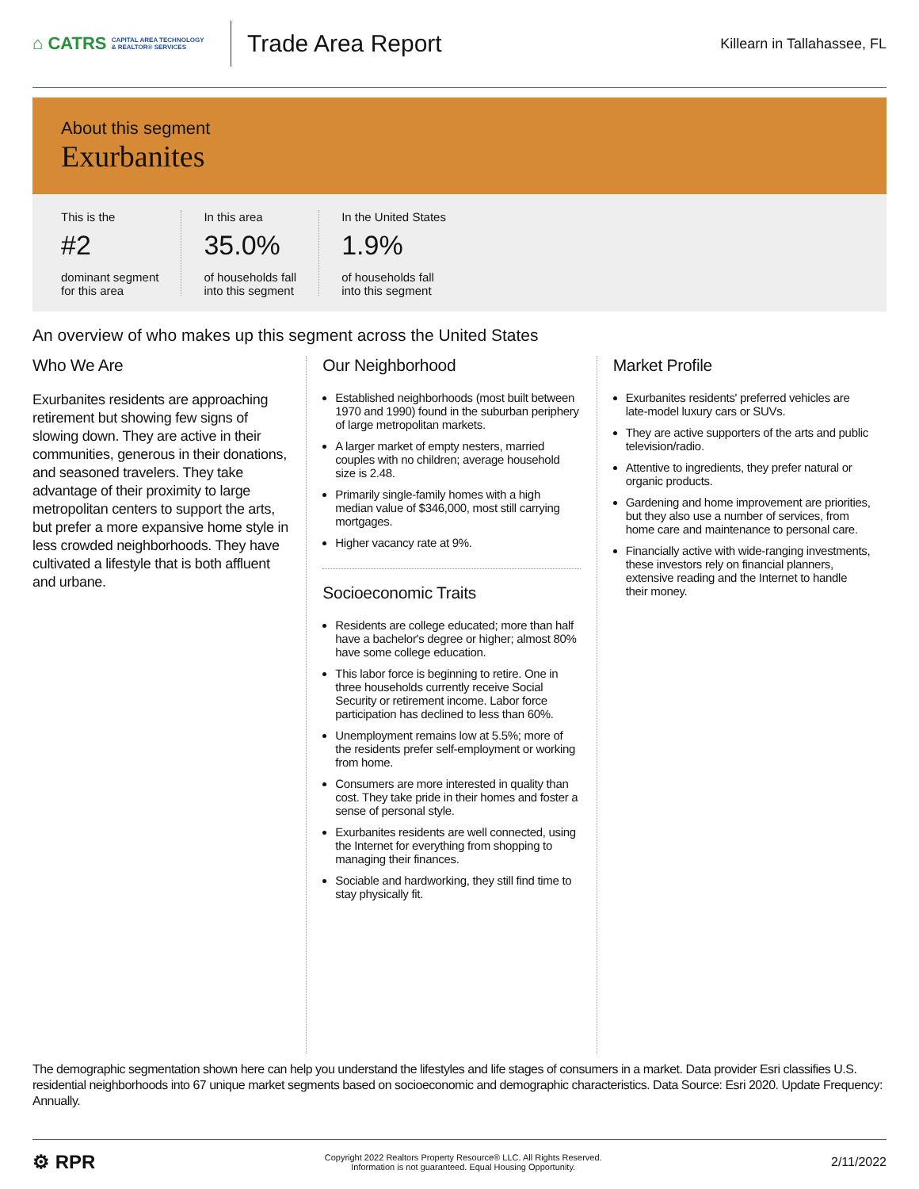⌂ CATRS CAPITAL AREA TECHNOLOGY
& REALTOR® SERVICES
Trade Area Report
Killearn in Tallahassee, FL
About this segment
Exurbanites
This is the
#2
dominant segment
for this area
In this area
35.0%
of households fall
into this segment
In the United States
1.9%
of households fall
into this segment
An overview of who makes up this segment across the United States
Who We Are
Exurbanites residents are approaching retirement but showing few signs of slowing down. They are active in their communities, generous in their donations, and seasoned travelers. They take advantage of their proximity to large metropolitan centers to support the arts, but prefer a more expansive home style in less crowded neighborhoods. They have cultivated a lifestyle that is both affluent and urbane.
Our Neighborhood
Established neighborhoods (most built between 1970 and 1990) found in the suburban periphery of large metropolitan markets.
A larger market of empty nesters, married couples with no children; average household size is 2.48.
Primarily single-family homes with a high median value of $346,000, most still carrying mortgages.
Higher vacancy rate at 9%.
Socioeconomic Traits
Residents are college educated; more than half have a bachelor's degree or higher; almost 80% have some college education.
This labor force is beginning to retire. One in three households currently receive Social Security or retirement income. Labor force participation has declined to less than 60%.
Unemployment remains low at 5.5%; more of the residents prefer self-employment or working from home.
Consumers are more interested in quality than cost. They take pride in their homes and foster a sense of personal style.
Exurbanites residents are well connected, using the Internet for everything from shopping to managing their finances.
Sociable and hardworking, they still find time to stay physically fit.
Market Profile
Exurbanites residents' preferred vehicles are late-model luxury cars or SUVs.
They are active supporters of the arts and public television/radio.
Attentive to ingredients, they prefer natural or organic products.
Gardening and home improvement are priorities, but they also use a number of services, from home care and maintenance to personal care.
Financially active with wide-ranging investments, these investors rely on financial planners, extensive reading and the Internet to handle their money.
The demographic segmentation shown here can help you understand the lifestyles and life stages of consumers in a market. Data provider Esri classifies U.S. residential neighborhoods into 67 unique market segments based on socioeconomic and demographic characteristics. Data Source: Esri 2020. Update Frequency: Annually.
⚙ RPR
Copyright 2022 Realtors Property Resource® LLC. All Rights Reserved.
Information is not guaranteed. Equal Housing Opportunity.
2/11/2022